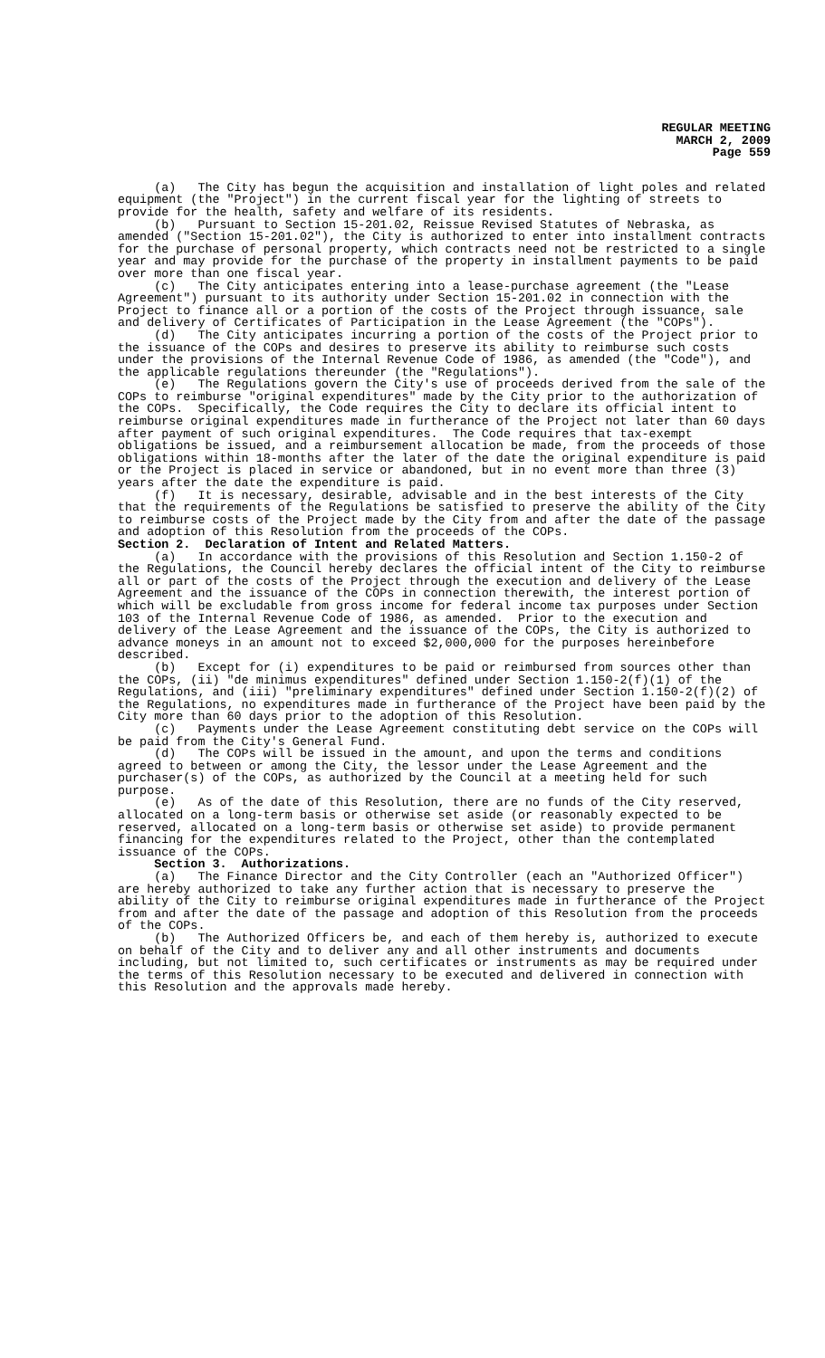REGULAR MEETING
MARCH 2, 2009
Page 559
(a) The City has begun the acquisition and installation of light poles and related equipment (the "Project") in the current fiscal year for the lighting of streets to provide for the health, safety and welfare of its residents.
(b) Pursuant to Section 15-201.02, Reissue Revised Statutes of Nebraska, as amended ("Section 15-201.02"), the City is authorized to enter into installment contracts for the purchase of personal property, which contracts need not be restricted to a single year and may provide for the purchase of the property in installment payments to be paid over more than one fiscal year.
(c) The City anticipates entering into a lease-purchase agreement (the "Lease Agreement") pursuant to its authority under Section 15-201.02 in connection with the Project to finance all or a portion of the costs of the Project through issuance, sale and delivery of Certificates of Participation in the Lease Agreement (the "COPs").
(d) The City anticipates incurring a portion of the costs of the Project prior to the issuance of the COPs and desires to preserve its ability to reimburse such costs under the provisions of the Internal Revenue Code of 1986, as amended (the "Code"), and the applicable regulations thereunder (the "Regulations").
(e) The Regulations govern the City's use of proceeds derived from the sale of the COPs to reimburse "original expenditures" made by the City prior to the authorization of the COPs. Specifically, the Code requires the City to declare its official intent to reimburse original expenditures made in furtherance of the Project not later than 60 days after payment of such original expenditures. The Code requires that tax-exempt obligations be issued, and a reimbursement allocation be made, from the proceeds of those obligations within 18-months after the later of the date the original expenditure is paid or the Project is placed in service or abandoned, but in no event more than three (3) years after the date the expenditure is paid.
(f) It is necessary, desirable, advisable and in the best interests of the City that the requirements of the Regulations be satisfied to preserve the ability of the City to reimburse costs of the Project made by the City from and after the date of the passage and adoption of this Resolution from the proceeds of the COPs.
Section 2. Declaration of Intent and Related Matters.
(a) In accordance with the provisions of this Resolution and Section 1.150-2 of the Regulations, the Council hereby declares the official intent of the City to reimburse all or part of the costs of the Project through the execution and delivery of the Lease Agreement and the issuance of the COPs in connection therewith, the interest portion of which will be excludable from gross income for federal income tax purposes under Section 103 of the Internal Revenue Code of 1986, as amended. Prior to the execution and delivery of the Lease Agreement and the issuance of the COPs, the City is authorized to advance moneys in an amount not to exceed $2,000,000 for the purposes hereinbefore described.
(b) Except for (i) expenditures to be paid or reimbursed from sources other than the COPs, (ii) "de minimus expenditures" defined under Section 1.150-2(f)(1) of the Regulations, and (iii) "preliminary expenditures" defined under Section 1.150-2(f)(2) of the Regulations, no expenditures made in furtherance of the Project have been paid by the City more than 60 days prior to the adoption of this Resolution.
(c) Payments under the Lease Agreement constituting debt service on the COPs will be paid from the City's General Fund.
(d) The COPs will be issued in the amount, and upon the terms and conditions agreed to between or among the City, the lessor under the Lease Agreement and the purchaser(s) of the COPs, as authorized by the Council at a meeting held for such purpose.
(e) As of the date of this Resolution, there are no funds of the City reserved, allocated on a long-term basis or otherwise set aside (or reasonably expected to be reserved, allocated on a long-term basis or otherwise set aside) to provide permanent financing for the expenditures related to the Project, other than the contemplated issuance of the COPs.
Section 3. Authorizations.
(a) The Finance Director and the City Controller (each an "Authorized Officer") are hereby authorized to take any further action that is necessary to preserve the ability of the City to reimburse original expenditures made in furtherance of the Project from and after the date of the passage and adoption of this Resolution from the proceeds of the COPs.
(b) The Authorized Officers be, and each of them hereby is, authorized to execute on behalf of the City and to deliver any and all other instruments and documents including, but not limited to, such certificates or instruments as may be required under the terms of this Resolution necessary to be executed and delivered in connection with this Resolution and the approvals made hereby.